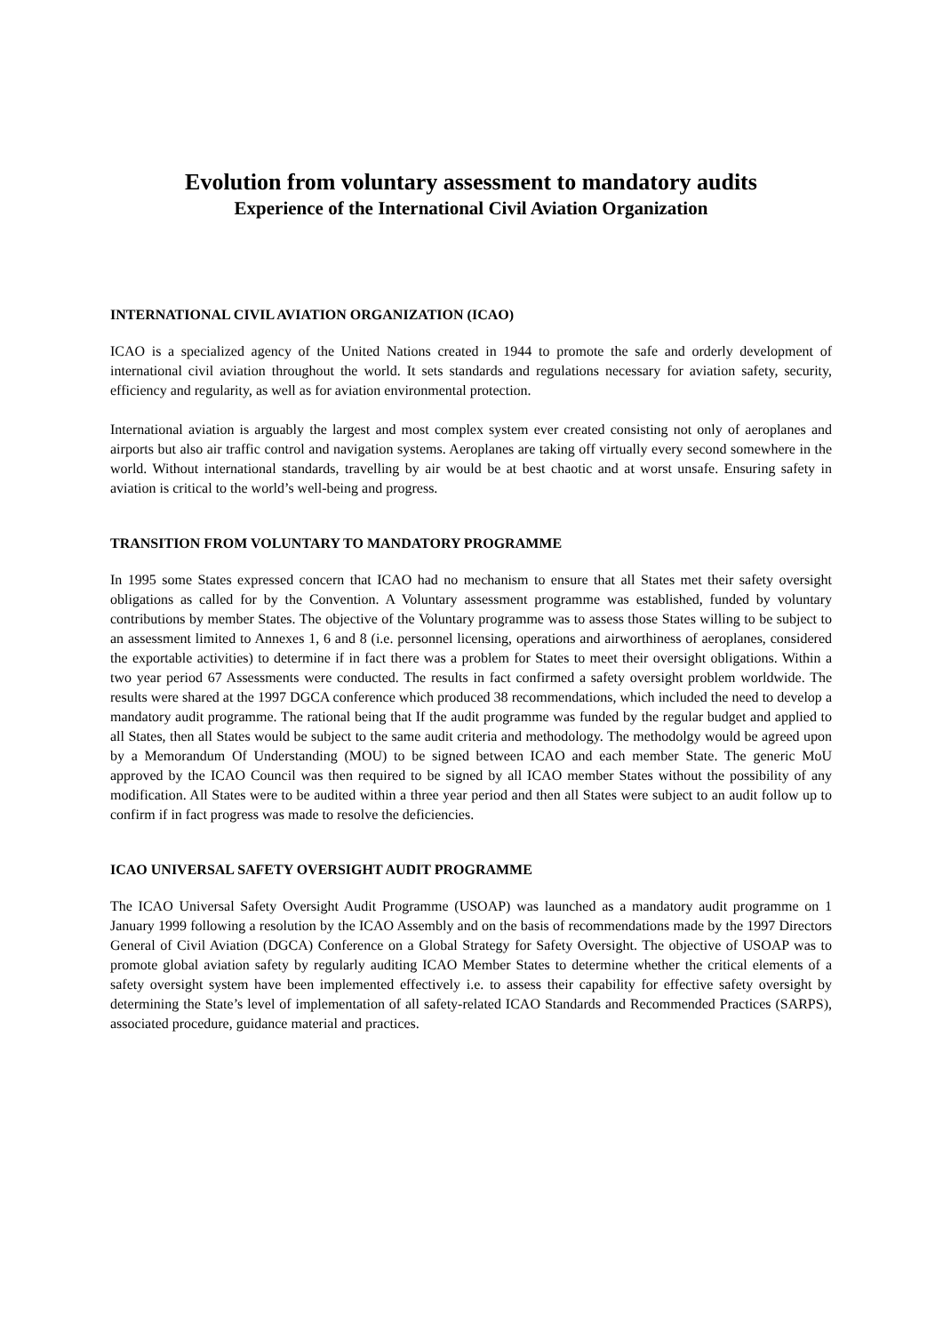Evolution from voluntary assessment to mandatory audits
Experience of the International Civil Aviation Organization
INTERNATIONAL CIVIL AVIATION ORGANIZATION (ICAO)
ICAO is a specialized agency of the United Nations created in 1944 to promote the safe and orderly development of international civil aviation throughout the world. It sets standards and regulations necessary for aviation safety, security, efficiency and regularity, as well as for aviation environmental protection.
International aviation is arguably the largest and most complex system ever created consisting not only of aeroplanes and airports but also air traffic control and navigation systems. Aeroplanes are taking off virtually every second somewhere in the world. Without international standards, travelling by air would be at best chaotic and at worst unsafe. Ensuring safety in aviation is critical to the world’s well-being and progress.
TRANSITION FROM VOLUNTARY TO MANDATORY PROGRAMME
In 1995 some States expressed concern that ICAO had no mechanism to ensure that all States met their safety oversight obligations as called for by the Convention. A Voluntary assessment programme was established, funded by voluntary contributions by member States. The objective of the Voluntary programme was to assess those States willing to be subject to an assessment limited to Annexes 1, 6 and 8 (i.e. personnel licensing, operations and airworthiness of aeroplanes, considered the exportable activities) to determine if in fact there was a problem for States to meet their oversight obligations. Within a two year period 67 Assessments were conducted. The results in fact confirmed a safety oversight problem worldwide. The results were shared at the 1997 DGCA conference which produced 38 recommendations, which included the need to develop a mandatory audit programme. The rational being that If the audit programme was funded by the regular budget and applied to all States, then all States would be subject to the same audit criteria and methodology. The methodolgy would be agreed upon by a Memorandum Of Understanding (MOU) to be signed between ICAO and each member State. The generic MoU approved by the ICAO Council was then required to be signed by all ICAO member States without the possibility of any modification. All States were to be audited within a three year period and then all States were subject to an audit follow up to confirm if in fact progress was made to resolve the deficiencies.
ICAO UNIVERSAL SAFETY OVERSIGHT AUDIT PROGRAMME
The ICAO Universal Safety Oversight Audit Programme (USOAP) was launched as a mandatory audit programme on 1 January 1999 following a resolution by the ICAO Assembly and on the basis of recommendations made by the 1997 Directors General of Civil Aviation (DGCA) Conference on a Global Strategy for Safety Oversight. The objective of USOAP was to promote global aviation safety by regularly auditing ICAO Member States to determine whether the critical elements of a safety oversight system have been implemented effectively i.e. to assess their capability for effective safety oversight by determining the State’s level of implementation of all safety-related ICAO Standards and Recommended Practices (SARPS), associated procedure, guidance material and practices.